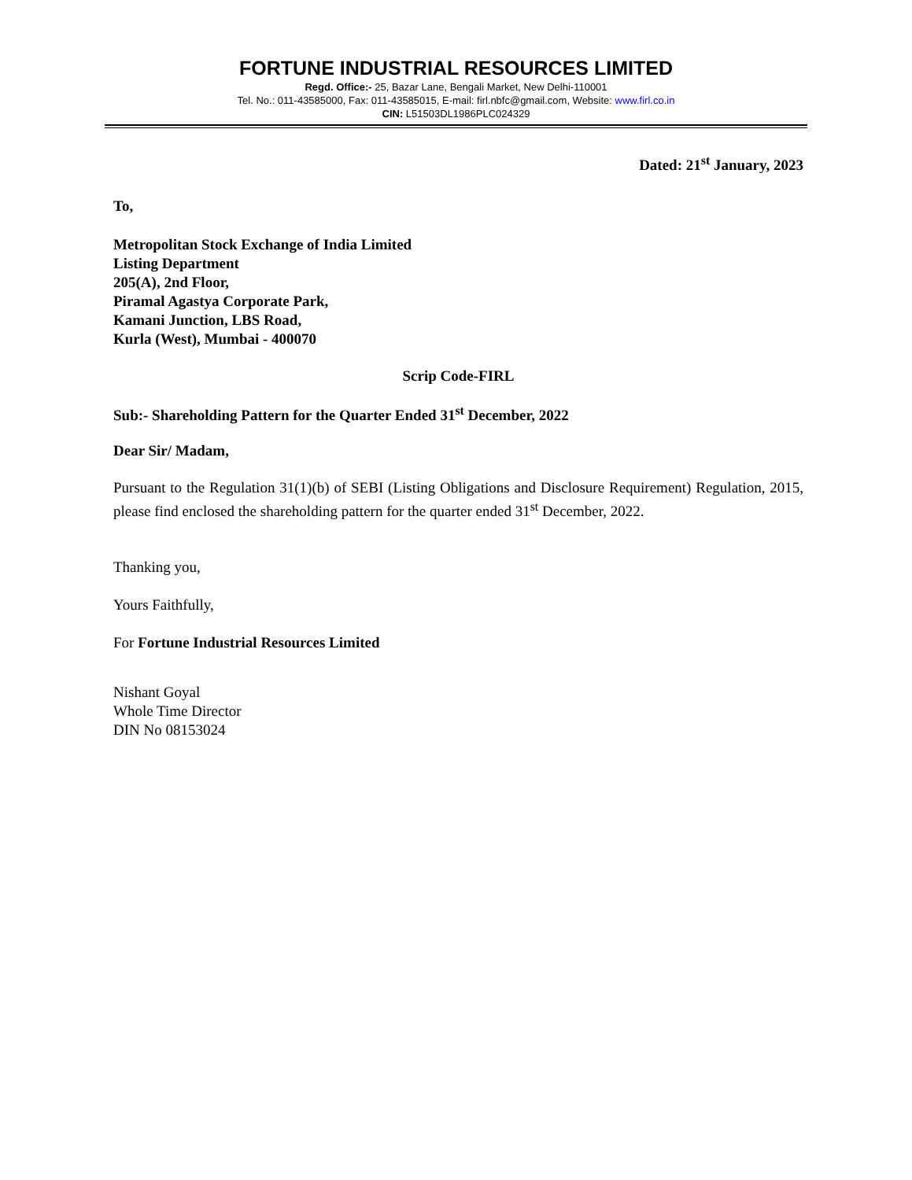FORTUNE INDUSTRIAL RESOURCES LIMITED
Regd. Office:- 25, Bazar Lane, Bengali Market, New Delhi-110001
Tel. No.: 011-43585000, Fax: 011-43585015, E-mail: firl.nbfc@gmail.com, Website: www.firl.co.in
CIN: L51503DL1986PLC024329
Dated: 21<sup>st</sup> January, 2023
To,
Metropolitan Stock Exchange of India Limited
Listing Department
205(A), 2nd Floor,
Piramal Agastya Corporate Park,
Kamani Junction, LBS Road,
Kurla (West), Mumbai - 400070
Scrip Code-FIRL
Sub:- Shareholding Pattern for the Quarter Ended 31<sup>st</sup> December, 2022
Dear Sir/ Madam,
Pursuant to the Regulation 31(1)(b) of SEBI (Listing Obligations and Disclosure Requirement) Regulation, 2015, please find enclosed the shareholding pattern for the quarter ended 31<sup>st</sup> December, 2022.
Thanking you,
Yours Faithfully,
For Fortune Industrial Resources Limited
Nishant Goyal
Whole Time Director
DIN No 08153024